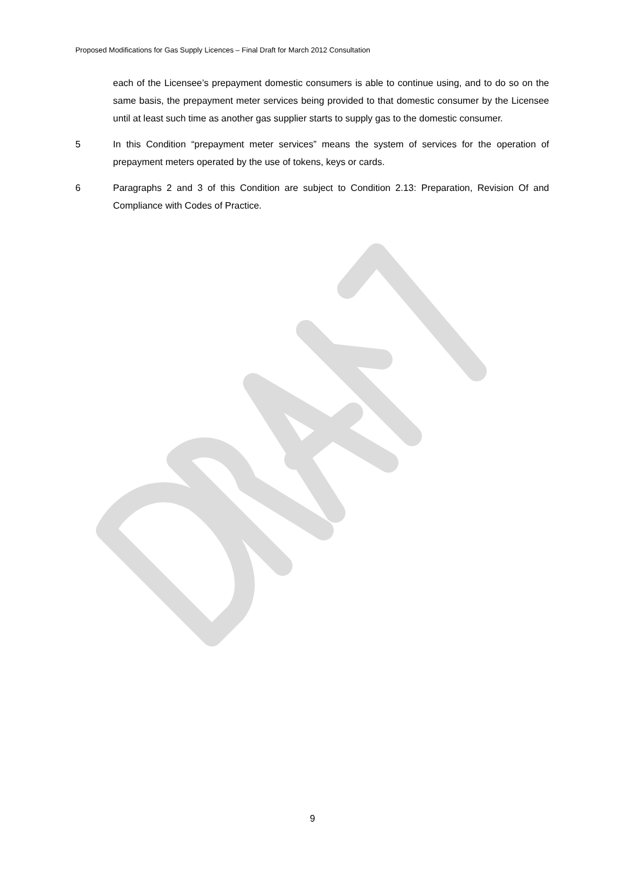Proposed Modifications for Gas Supply Licences – Final Draft for March 2012 Consultation
each of the Licensee’s prepayment domestic consumers is able to continue using, and to do so on the same basis, the prepayment meter services being provided to that domestic consumer by the Licensee until at least such time as another gas supplier starts to supply gas to the domestic consumer.
5 In this Condition “prepayment meter services” means the system of services for the operation of prepayment meters operated by the use of tokens, keys or cards.
6 Paragraphs 2 and 3 of this Condition are subject to Condition 2.13: Preparation, Revision Of and Compliance with Codes of Practice.
9